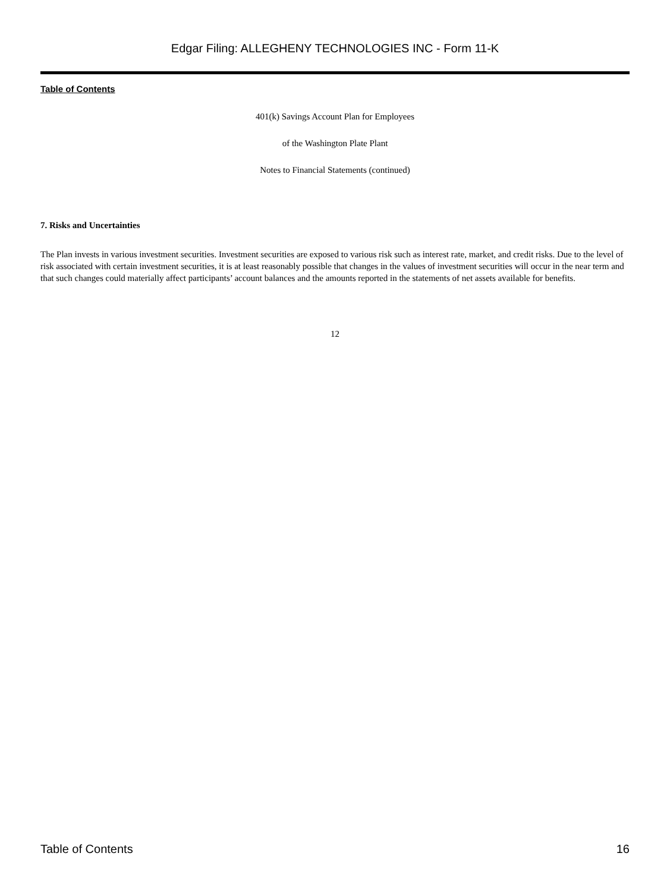Edgar Filing: ALLEGHENY TECHNOLOGIES INC - Form 11-K
Table of Contents
401(k) Savings Account Plan for Employees
of the Washington Plate Plant
Notes to Financial Statements (continued)
7. Risks and Uncertainties
The Plan invests in various investment securities. Investment securities are exposed to various risk such as interest rate, market, and credit risks. Due to the level of risk associated with certain investment securities, it is at least reasonably possible that changes in the values of investment securities will occur in the near term and that such changes could materially affect participants’ account balances and the amounts reported in the statements of net assets available for benefits.
12
Table of Contents 16